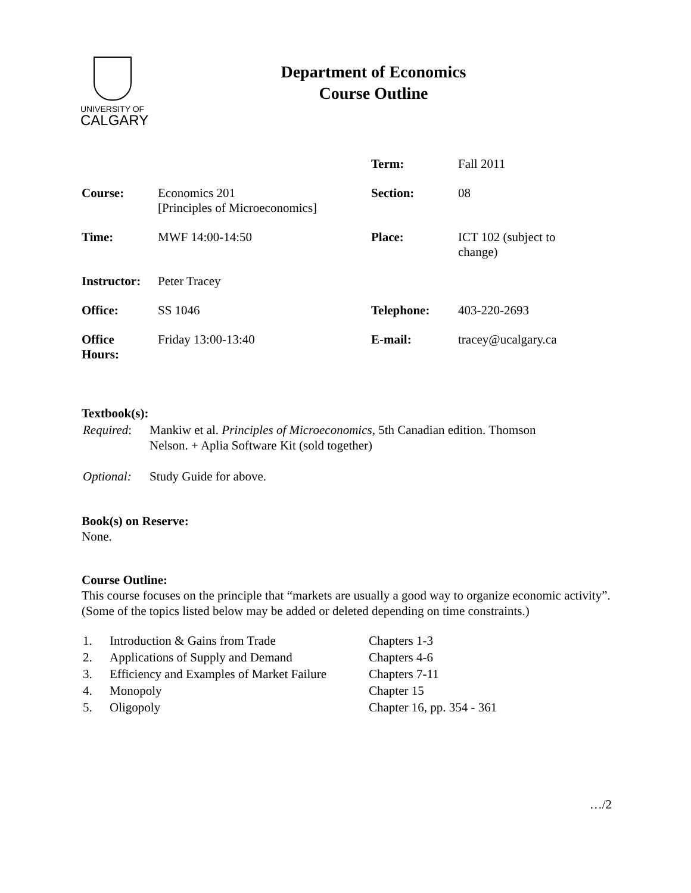UNIVERSITY OF
CALGARY
Department of Economics
Course Outline
| | | Term: | Fall 2011 |
| Course: | Economics 201 [Principles of Microeconomics] | Section: | 08 |
| Time: | MWF 14:00-14:50 | Place: | ICT 102 (subject to change) |
| Instructor: | Peter Tracey | | |
| Office: | SS 1046 | Telephone: | 403-220-2693 |
| Office Hours: | Friday 13:00-13:40 | E-mail: | tracey@ucalgary.ca |
Textbook(s):
| Required : | Mankiw et al. Principles of Microeconomics , 5th Canadian edition. Thomson Nelson. + Aplia Software Kit (sold together) |
| Optional: | Study Guide for above. |
Book(s) on Reserve:
None.
Course Outline:
This course focuses on the principle that “markets are usually a good way to organize economic activity”. (Some of the topics listed below may be added or deleted depending on time constraints.)
| 1. | Introduction & Gains from Trade | Chapters 1-3 |
| 2. | Applications of Supply and Demand | Chapters 4-6 |
| 3. | Efficiency and Examples of Market Failure | Chapters 7-11 |
| 4. | Monopoly | Chapter 15 |
| 5. | Oligopoly | Chapter 16, pp. 354 - 361 |
…/2